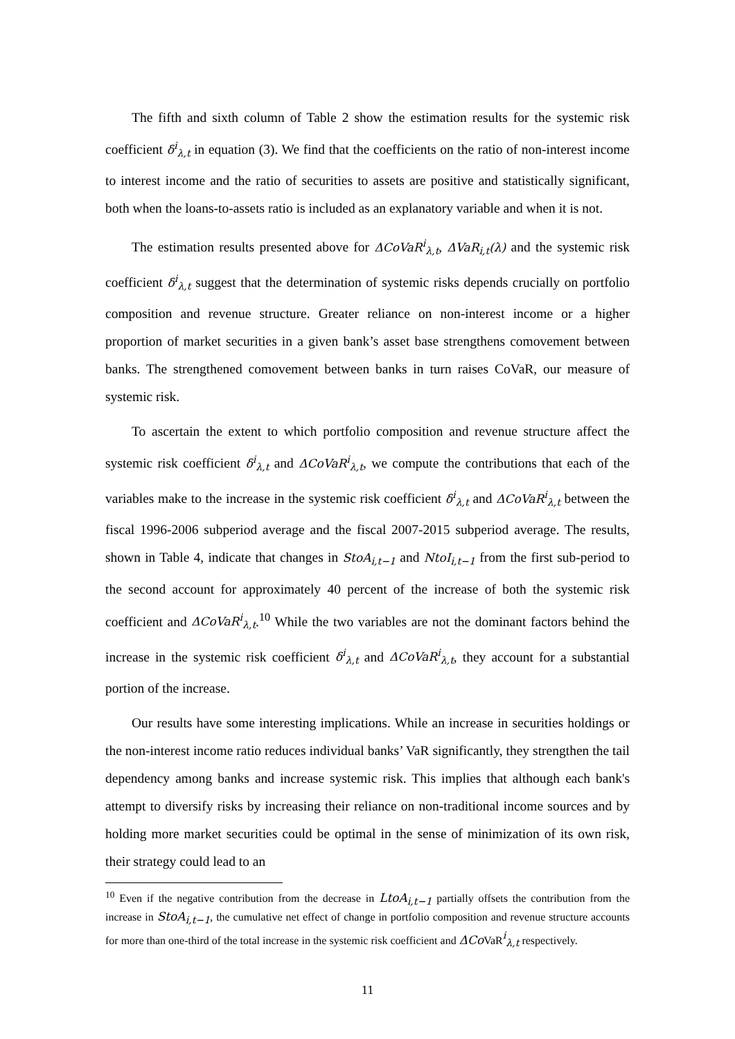The fifth and sixth column of Table 2 show the estimation results for the systemic risk coefficient δ<sup>i</sup><sub>λ,t</sub> in equation (3). We find that the coefficients on the ratio of non-interest income to interest income and the ratio of securities to assets are positive and statistically significant, both when the loans-to-assets ratio is included as an explanatory variable and when it is not.
The estimation results presented above for ΔCoVaR<sup>i</sup><sub>λ,t</sub>, ΔVaR<sub>i,t</sub>(λ) and the systemic risk coefficient δ<sup>i</sup><sub>λ,t</sub> suggest that the determination of systemic risks depends crucially on portfolio composition and revenue structure. Greater reliance on non-interest income or a higher proportion of market securities in a given bank’s asset base strengthens comovement between banks. The strengthened comovement between banks in turn raises CoVaR, our measure of systemic risk.
To ascertain the extent to which portfolio composition and revenue structure affect the systemic risk coefficient δ<sup>i</sup><sub>λ,t</sub> and ΔCoVaR<sup>i</sup><sub>λ,t</sub>, we compute the contributions that each of the variables make to the increase in the systemic risk coefficient δ<sup>i</sup><sub>λ,t</sub> and ΔCoVaR<sup>i</sup><sub>λ,t</sub> between the fiscal 1996-2006 subperiod average and the fiscal 2007-2015 subperiod average. The results, shown in Table 4, indicate that changes in StoA<sub>i,t−1</sub> and NtoI<sub>i,t−1</sub> from the first sub-period to the second account for approximately 40 percent of the increase of both the systemic risk coefficient and ΔCoVaR<sup>i</sup><sub>λ,t</sub>.<sup>10</sup> While the two variables are not the dominant factors behind the increase in the systemic risk coefficient δ<sup>i</sup><sub>λ,t</sub> and ΔCoVaR<sup>i</sup><sub>λ,t</sub>, they account for a substantial portion of the increase.
Our results have some interesting implications. While an increase in securities holdings or the non-interest income ratio reduces individual banks’ VaR significantly, they strengthen the tail dependency among banks and increase systemic risk. This implies that although each bank's attempt to diversify risks by increasing their reliance on non-traditional income sources and by holding more market securities could be optimal in the sense of minimization of its own risk, their strategy could lead to an
<sup>10</sup> Even if the negative contribution from the decrease in LtoA<sub>i,t−1</sub> partially offsets the contribution from the increase in StoA<sub>i,t−1</sub>, the cumulative net effect of change in portfolio composition and revenue structure accounts for more than one-third of the total increase in the systemic risk coefficient and ΔCo VaR<sup>i</sup><sub>λ,t</sub> respectively.
11